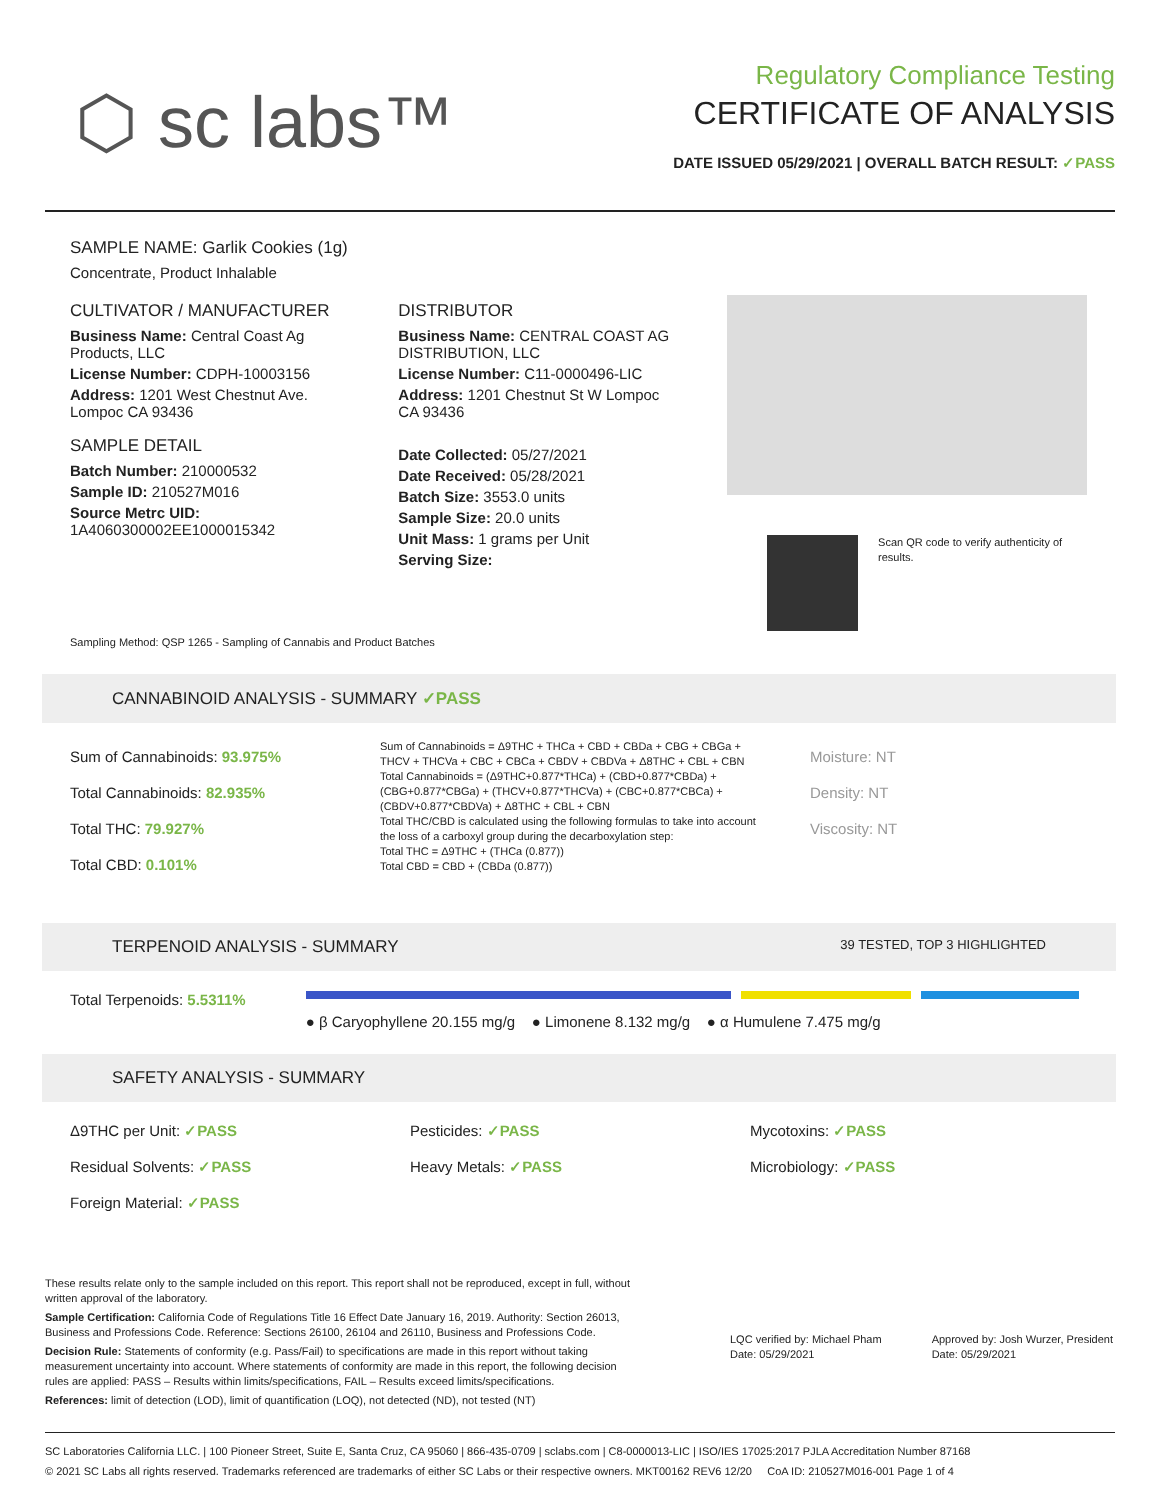⬡ sc labs™
Regulatory Compliance Testing
CERTIFICATE OF ANALYSIS
DATE ISSUED 05/29/2021 | OVERALL BATCH RESULT: ✓PASS
SAMPLE NAME: Garlik Cookies (1g)
Concentrate, Product Inhalable
CULTIVATOR / MANUFACTURER
Business Name: Central Coast Ag Products, LLC
License Number: CDPH-10003156
Address: 1201 West Chestnut Ave. Lompoc CA 93436
SAMPLE DETAIL
Batch Number: 210000532
Sample ID: 210527M016
Source Metrc UID:
1A4060300002EE1000015342
DISTRIBUTOR
Business Name: CENTRAL COAST AG DISTRIBUTION, LLC
License Number: C11-0000496-LIC
Address: 1201 Chestnut St W Lompoc CA 93436
Date Collected: 05/27/2021
Date Received: 05/28/2021
Batch Size: 3553.0 units
Sample Size: 20.0 units
Unit Mass: 1 grams per Unit
Serving Size:
Scan QR code to verify authenticity of results.
Sampling Method: QSP 1265 - Sampling of Cannabis and Product Batches
CANNABINOID ANALYSIS - SUMMARY ✓PASS
Sum of Cannabinoids: 93.975%
Total Cannabinoids: 82.935%
Total THC: 79.927%
Total CBD: 0.101%
Sum of Cannabinoids = Δ9THC + THCa + CBD + CBDa + CBG + CBGa + THCV + THCVa + CBC + CBCa + CBDV + CBDVa + Δ8THC + CBL + CBN
Total Cannabinoids = (Δ9THC+0.877*THCa) + (CBD+0.877*CBDa) + (CBG+0.877*CBGa) + (THCV+0.877*THCVa) + (CBC+0.877*CBCa) + (CBDV+0.877*CBDVa) + Δ8THC + CBL + CBN
Total THC/CBD is calculated using the following formulas to take into account the loss of a carboxyl group during the decarboxylation step:
Total THC = Δ9THC + (THCa (0.877))
Total CBD = CBD + (CBDa (0.877))
Moisture: NT
Density: NT
Viscosity: NT
TERPENOID ANALYSIS - SUMMARY 39 TESTED, TOP 3 HIGHLIGHTED
Total Terpenoids: 5.5311%
● β Caryophyllene 20.155 mg/g ● Limonene 8.132 mg/g ● α Humulene 7.475 mg/g
SAFETY ANALYSIS - SUMMARY
Δ9THC per Unit: ✓PASS
Pesticides: ✓PASS
Mycotoxins: ✓PASS
Residual Solvents: ✓PASS
Heavy Metals: ✓PASS
Microbiology: ✓PASS
Foreign Material: ✓PASS
These results relate only to the sample included on this report. This report shall not be reproduced, except in full, without written approval of the laboratory.
Sample Certification: California Code of Regulations Title 16 Effect Date January 16, 2019. Authority: Section 26013, Business and Professions Code. Reference: Sections 26100, 26104 and 26110, Business and Professions Code.
Decision Rule: Statements of conformity (e.g. Pass/Fail) to specifications are made in this report without taking measurement uncertainty into account. Where statements of conformity are made in this report, the following decision rules are applied: PASS – Results within limits/specifications, FAIL – Results exceed limits/specifications.
References: limit of detection (LOD), limit of quantification (LOQ), not detected (ND), not tested (NT)
LQC verified by: Michael Pham
Date: 05/29/2021
Approved by: Josh Wurzer, President
Date: 05/29/2021
SC Laboratories California LLC. | 100 Pioneer Street, Suite E, Santa Cruz, CA 95060 | 866-435-0709 | sclabs.com | C8-0000013-LIC | ISO/IES 17025:2017 PJLA Accreditation Number 87168
© 2021 SC Labs all rights reserved. Trademarks referenced are trademarks of either SC Labs or their respective owners. MKT00162 REV6 12/20 CoA ID: 210527M016-001 Page 1 of 4